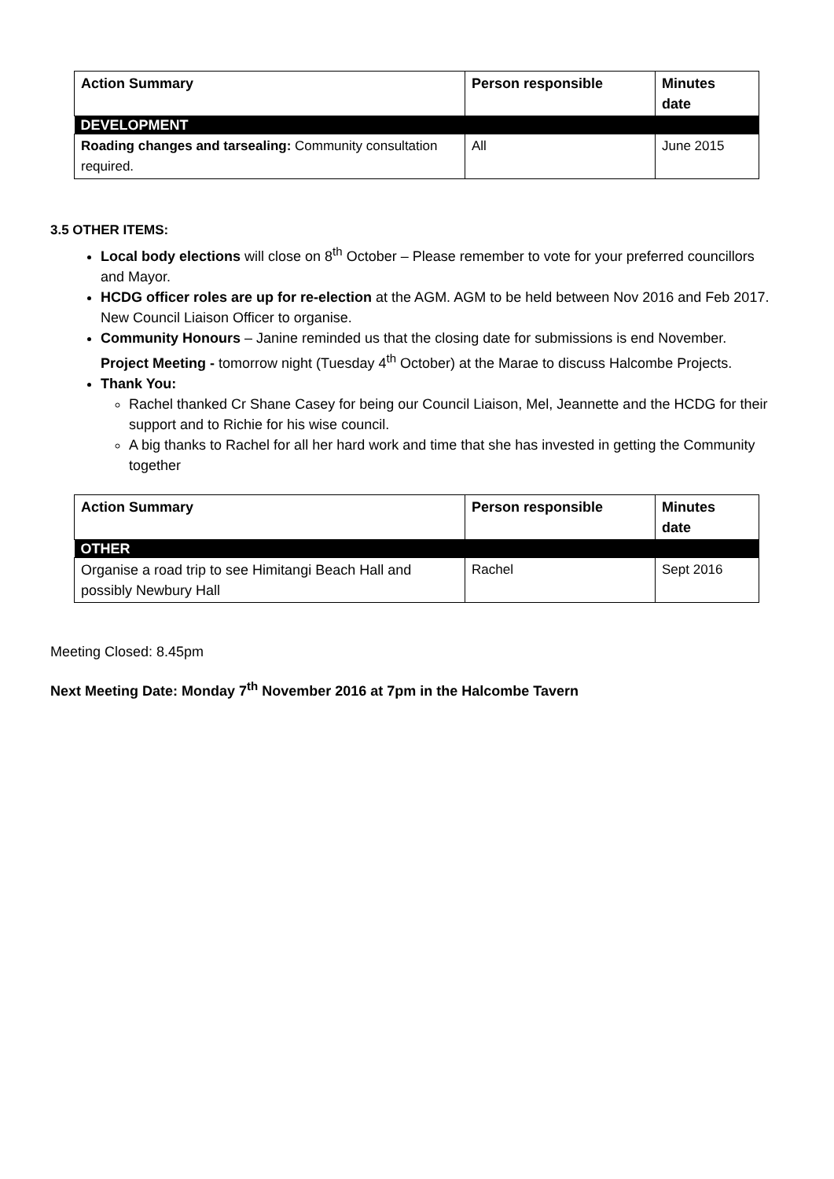| Action Summary | Person responsible | Minutes date |
| --- | --- | --- |
| DEVELOPMENT | | |
| Roading changes and tarsealing: Community consultation required. | All | June 2015 |
3.5 OTHER ITEMS:
Local body elections will close on 8<sup>th</sup> October – Please remember to vote for your preferred councillors and Mayor.
HCDG officer roles are up for re-election at the AGM. AGM to be held between Nov 2016 and Feb 2017. New Council Liaison Officer to organise.
Community Honours – Janine reminded us that the closing date for submissions is end November. Project Meeting - tomorrow night (Tuesday 4<sup>th</sup> October) at the Marae to discuss Halcombe Projects.
Thank You:
Rachel thanked Cr Shane Casey for being our Council Liaison, Mel, Jeannette and the HCDG for their support and to Richie for his wise council.
A big thanks to Rachel for all her hard work and time that she has invested in getting the Community together
| Action Summary | Person responsible | Minutes date |
| --- | --- | --- |
| OTHER | | |
| Organise a road trip to see Himitangi Beach Hall and possibly Newbury Hall | Rachel | Sept 2016 |
Meeting Closed: 8.45pm
Next Meeting Date: Monday 7<sup>th</sup> November 2016 at 7pm in the Halcombe Tavern